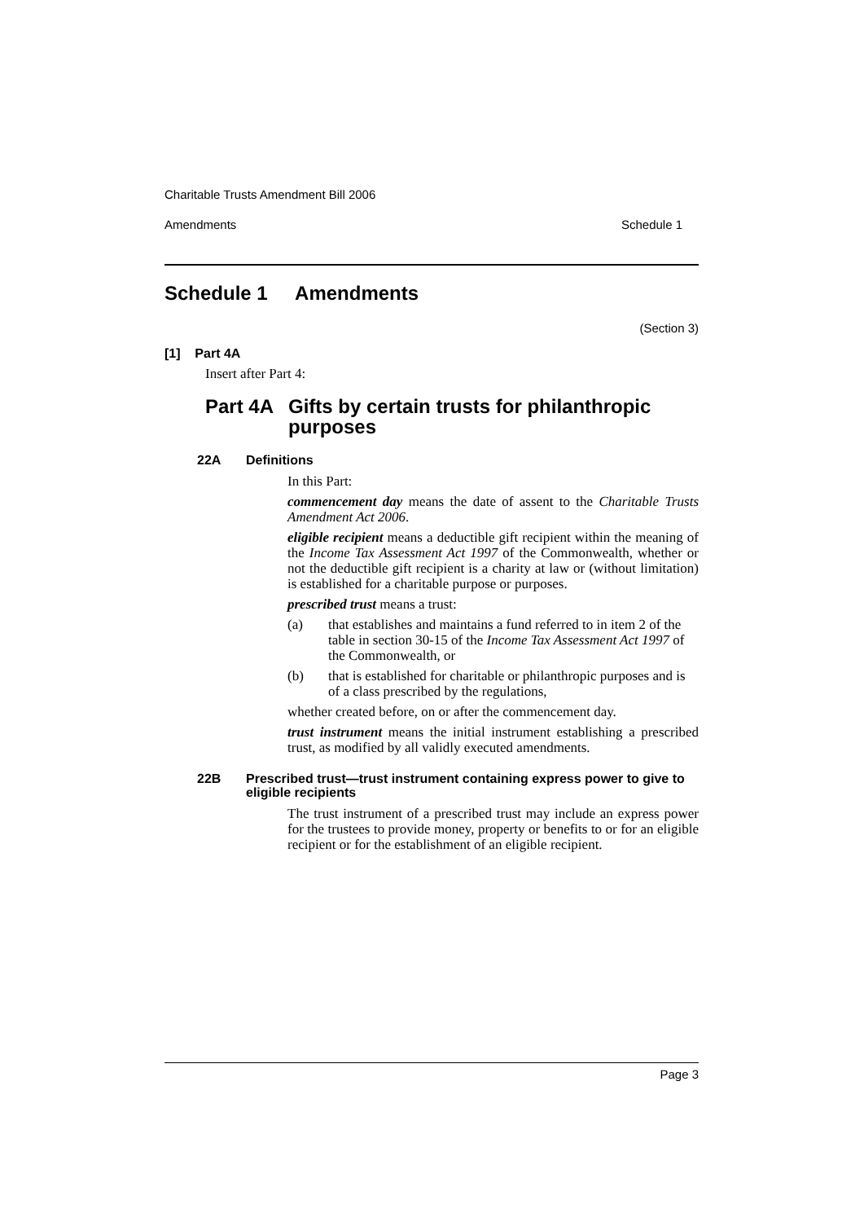Charitable Trusts Amendment Bill 2006
Amendments Schedule 1
Schedule 1 Amendments
(Section 3)
[1] Part 4A
Insert after Part 4:
Part 4A Gifts by certain trusts for philanthropic purposes
22A Definitions
In this Part:
commencement day means the date of assent to the Charitable Trusts Amendment Act 2006.
eligible recipient means a deductible gift recipient within the meaning of the Income Tax Assessment Act 1997 of the Commonwealth, whether or not the deductible gift recipient is a charity at law or (without limitation) is established for a charitable purpose or purposes.
prescribed trust means a trust:
(a) that establishes and maintains a fund referred to in item 2 of the table in section 30-15 of the Income Tax Assessment Act 1997 of the Commonwealth, or
(b) that is established for charitable or philanthropic purposes and is of a class prescribed by the regulations,
whether created before, on or after the commencement day.
trust instrument means the initial instrument establishing a prescribed trust, as modified by all validly executed amendments.
22B Prescribed trust—trust instrument containing express power to give to eligible recipients
The trust instrument of a prescribed trust may include an express power for the trustees to provide money, property or benefits to or for an eligible recipient or for the establishment of an eligible recipient.
Page 3